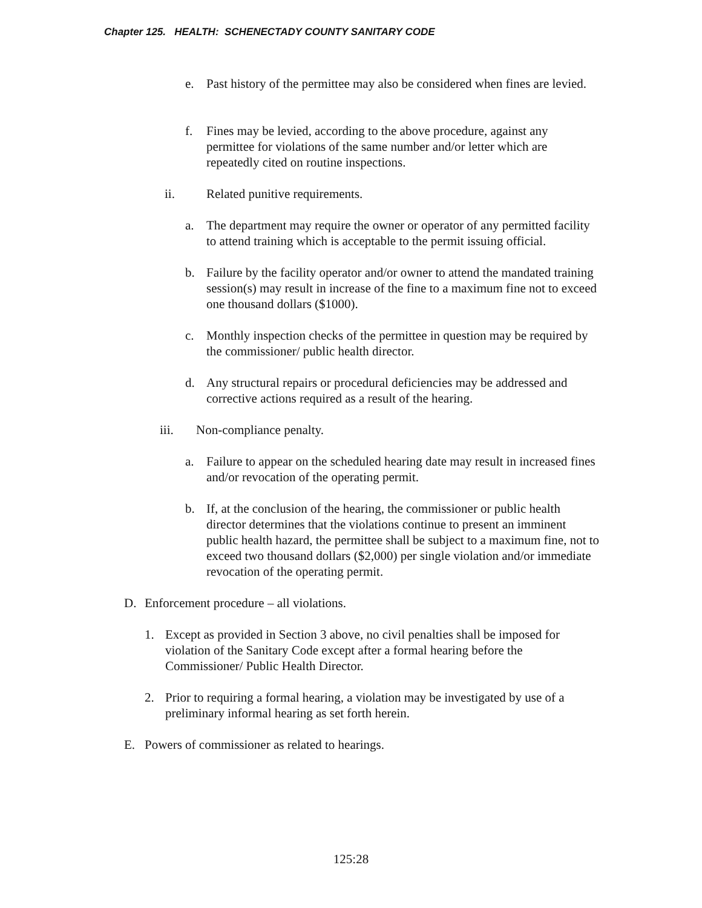Chapter 125. HEALTH: SCHENECTADY COUNTY SANITARY CODE
e. Past history of the permittee may also be considered when fines are levied.
f. Fines may be levied, according to the above procedure, against any permittee for violations of the same number and/or letter which are repeatedly cited on routine inspections.
ii. Related punitive requirements.
a. The department may require the owner or operator of any permitted facility to attend training which is acceptable to the permit issuing official.
b. Failure by the facility operator and/or owner to attend the mandated training session(s) may result in increase of the fine to a maximum fine not to exceed one thousand dollars ($1000).
c. Monthly inspection checks of the permittee in question may be required by the commissioner/ public health director.
d. Any structural repairs or procedural deficiencies may be addressed and corrective actions required as a result of the hearing.
iii. Non-compliance penalty.
a. Failure to appear on the scheduled hearing date may result in increased fines and/or revocation of the operating permit.
b. If, at the conclusion of the hearing, the commissioner or public health director determines that the violations continue to present an imminent public health hazard, the permittee shall be subject to a maximum fine, not to exceed two thousand dollars ($2,000) per single violation and/or immediate revocation of the operating permit.
D. Enforcement procedure – all violations.
1. Except as provided in Section 3 above, no civil penalties shall be imposed for violation of the Sanitary Code except after a formal hearing before the Commissioner/ Public Health Director.
2. Prior to requiring a formal hearing, a violation may be investigated by use of a preliminary informal hearing as set forth herein.
E. Powers of commissioner as related to hearings.
125:28